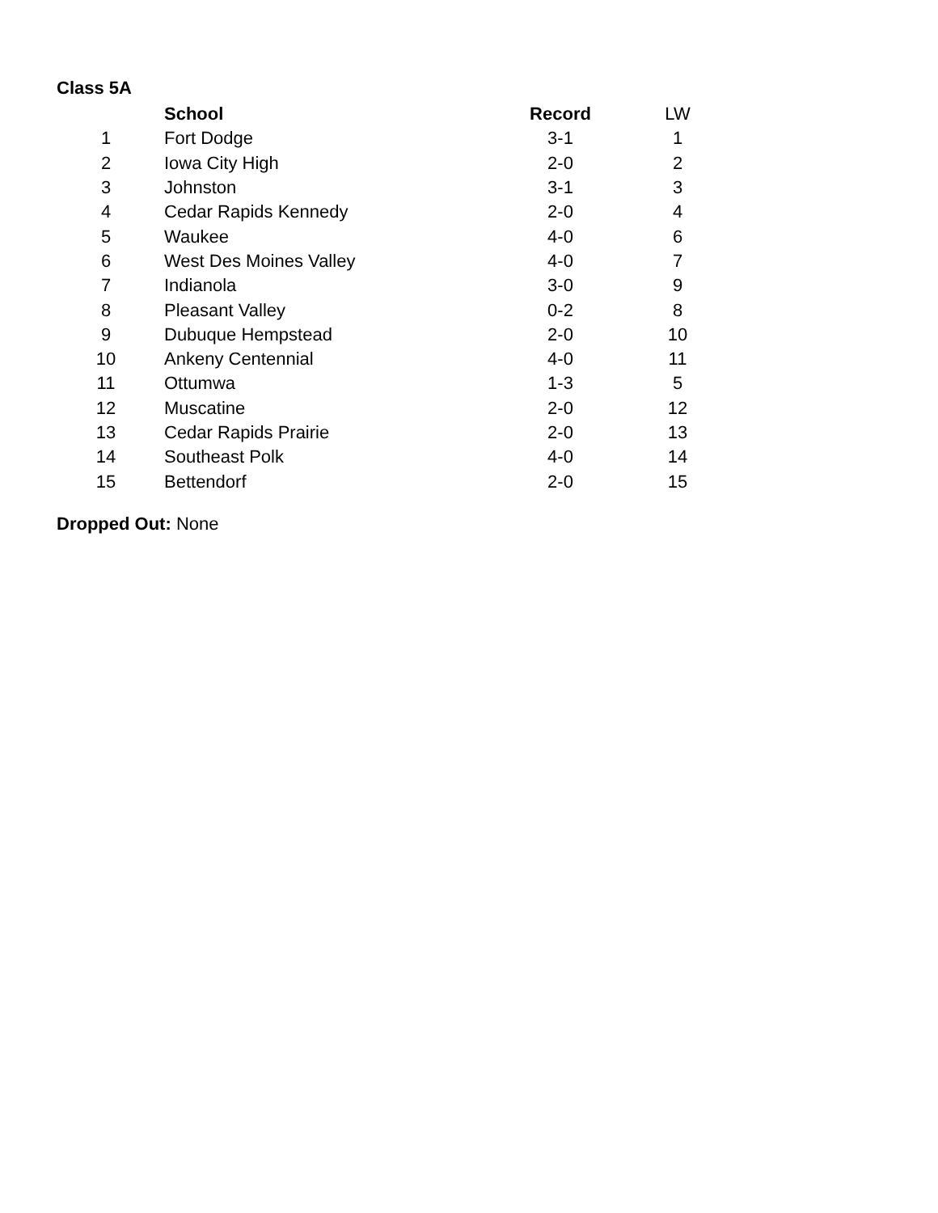Class 5A
| | School | Record | LW |
| 1 | Fort Dodge | 3-1 | 1 |
| 2 | Iowa City High | 2-0 | 2 |
| 3 | Johnston | 3-1 | 3 |
| 4 | Cedar Rapids Kennedy | 2-0 | 4 |
| 5 | Waukee | 4-0 | 6 |
| 6 | West Des Moines Valley | 4-0 | 7 |
| 7 | Indianola | 3-0 | 9 |
| 8 | Pleasant Valley | 0-2 | 8 |
| 9 | Dubuque Hempstead | 2-0 | 10 |
| 10 | Ankeny Centennial | 4-0 | 11 |
| 11 | Ottumwa | 1-3 | 5 |
| 12 | Muscatine | 2-0 | 12 |
| 13 | Cedar Rapids Prairie | 2-0 | 13 |
| 14 | Southeast Polk | 4-0 | 14 |
| 15 | Bettendorf | 2-0 | 15 |
Dropped Out: None